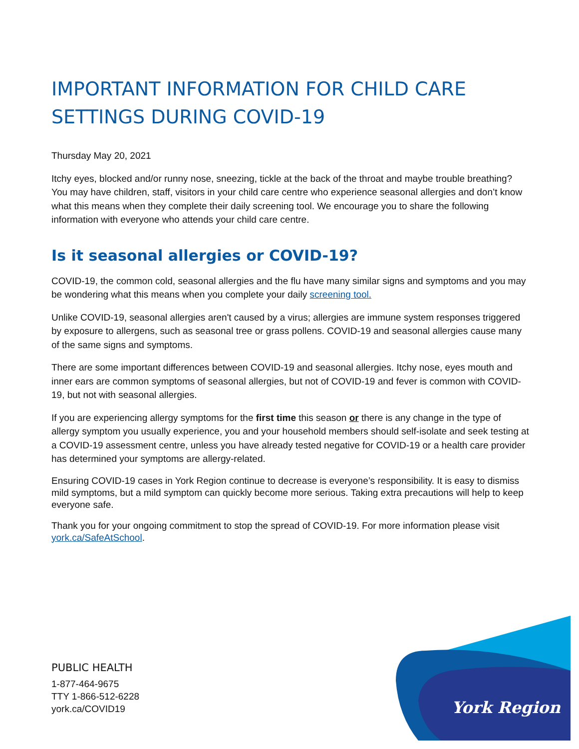IMPORTANT INFORMATION FOR CHILD CARE SETTINGS DURING COVID-19
Thursday May 20, 2021
Itchy eyes, blocked and/or runny nose, sneezing, tickle at the back of the throat and maybe trouble breathing? You may have children, staff, visitors in your child care centre who experience seasonal allergies and don’t know what this means when they complete their daily screening tool. We encourage you to share the following information with everyone who attends your child care centre.
Is it seasonal allergies or COVID-19?
COVID-19, the common cold, seasonal allergies and the flu have many similar signs and symptoms and you may be wondering what this means when you complete your daily screening tool.
Unlike COVID-19, seasonal allergies aren't caused by a virus; allergies are immune system responses triggered by exposure to allergens, such as seasonal tree or grass pollens. COVID-19 and seasonal allergies cause many of the same signs and symptoms.
There are some important differences between COVID-19 and seasonal allergies. Itchy nose, eyes mouth and inner ears are common symptoms of seasonal allergies, but not of COVID-19 and fever is common with COVID-19, but not with seasonal allergies.
If you are experiencing allergy symptoms for the first time this season or there is any change in the type of allergy symptom you usually experience, you and your household members should self-isolate and seek testing at a COVID-19 assessment centre, unless you have already tested negative for COVID-19 or a health care provider has determined your symptoms are allergy-related.
Ensuring COVID-19 cases in York Region continue to decrease is everyone’s responsibility. It is easy to dismiss mild symptoms, but a mild symptom can quickly become more serious. Taking extra precautions will help to keep everyone safe.
Thank you for your ongoing commitment to stop the spread of COVID-19. For more information please visit york.ca/SafeAtSchool.
PUBLIC HEALTH
1-877-464-9675
TTY 1-866-512-6228
york.ca/COVID19
York Region